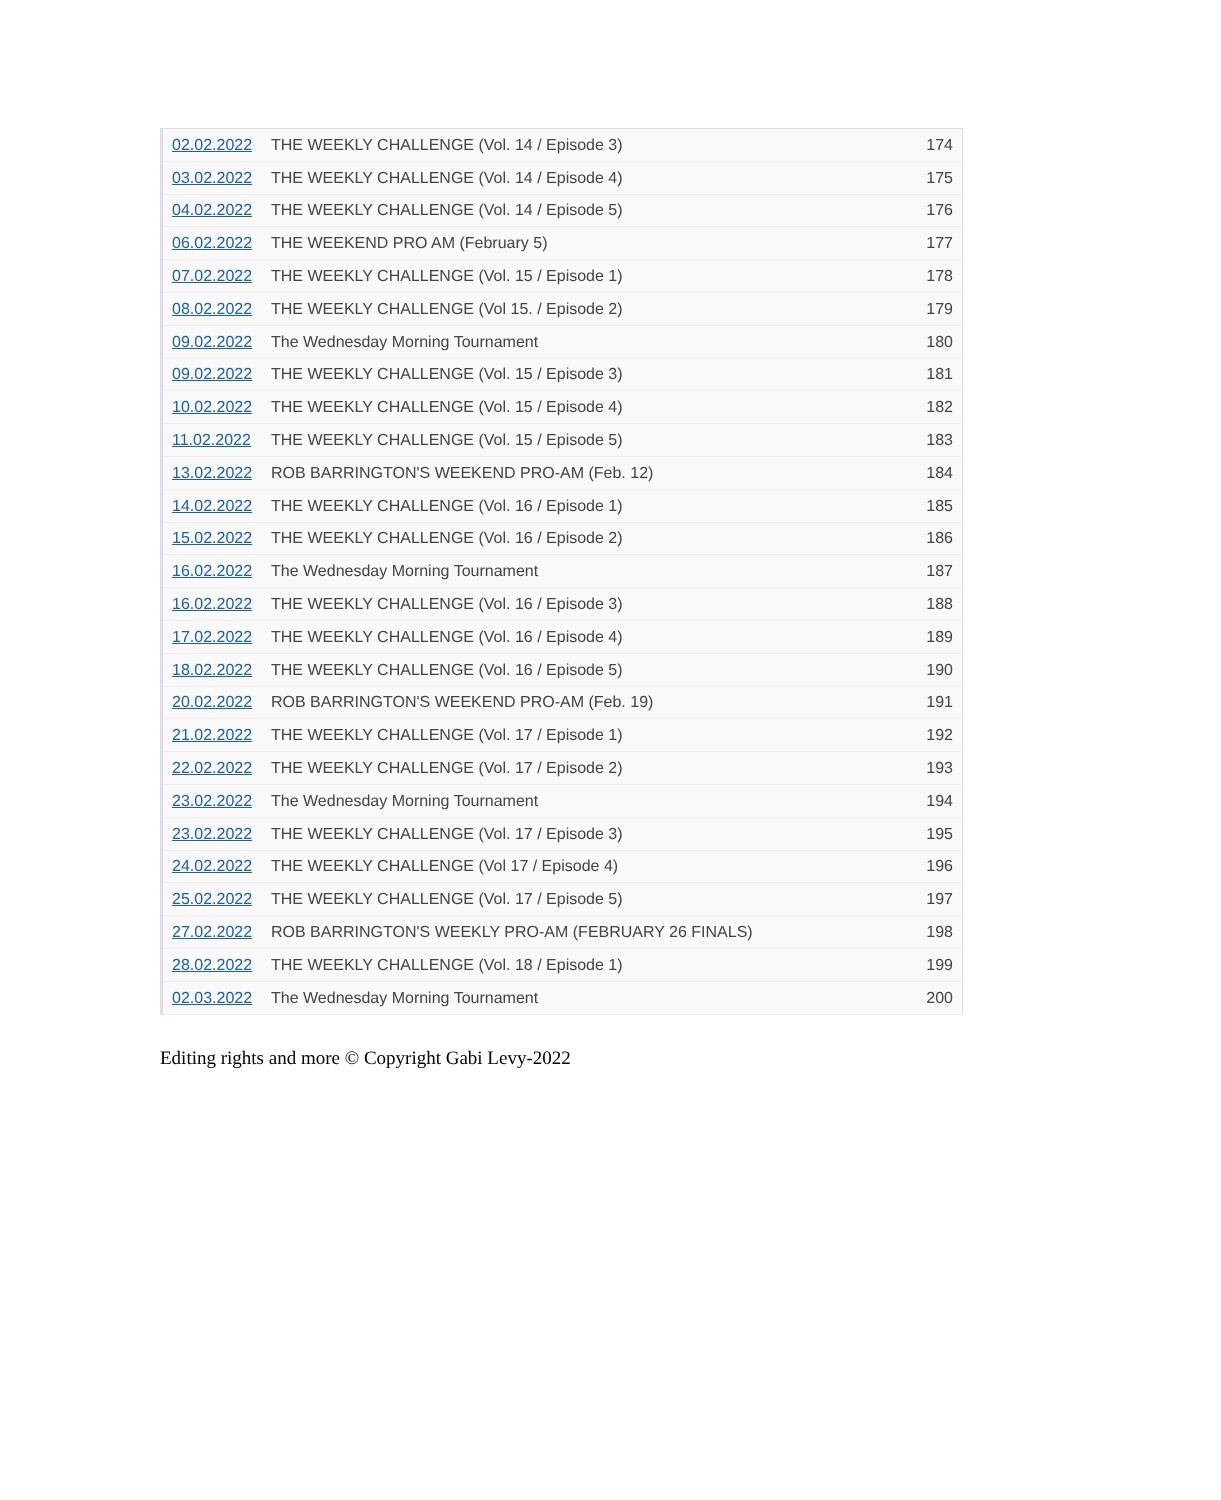| 02.02.2022 | THE WEEKLY CHALLENGE (Vol. 14 / Episode 3) | 174 |
| 03.02.2022 | THE WEEKLY CHALLENGE (Vol. 14 / Episode 4) | 175 |
| 04.02.2022 | THE WEEKLY CHALLENGE (Vol. 14 / Episode 5) | 176 |
| 06.02.2022 | THE WEEKEND PRO AM (February 5) | 177 |
| 07.02.2022 | THE WEEKLY CHALLENGE (Vol. 15 / Episode 1) | 178 |
| 08.02.2022 | THE WEEKLY CHALLENGE (Vol 15. / Episode 2) | 179 |
| 09.02.2022 | The Wednesday Morning Tournament | 180 |
| 09.02.2022 | THE WEEKLY CHALLENGE (Vol. 15 / Episode 3) | 181 |
| 10.02.2022 | THE WEEKLY CHALLENGE (Vol. 15 / Episode 4) | 182 |
| 11.02.2022 | THE WEEKLY CHALLENGE (Vol. 15 / Episode 5) | 183 |
| 13.02.2022 | ROB BARRINGTON'S WEEKEND PRO-AM (Feb. 12) | 184 |
| 14.02.2022 | THE WEEKLY CHALLENGE (Vol. 16 / Episode 1) | 185 |
| 15.02.2022 | THE WEEKLY CHALLENGE (Vol. 16 / Episode 2) | 186 |
| 16.02.2022 | The Wednesday Morning Tournament | 187 |
| 16.02.2022 | THE WEEKLY CHALLENGE (Vol. 16 / Episode 3) | 188 |
| 17.02.2022 | THE WEEKLY CHALLENGE (Vol. 16 / Episode 4) | 189 |
| 18.02.2022 | THE WEEKLY CHALLENGE (Vol. 16 / Episode 5) | 190 |
| 20.02.2022 | ROB BARRINGTON'S WEEKEND PRO-AM (Feb. 19) | 191 |
| 21.02.2022 | THE WEEKLY CHALLENGE (Vol. 17 / Episode 1) | 192 |
| 22.02.2022 | THE WEEKLY CHALLENGE (Vol. 17 / Episode 2) | 193 |
| 23.02.2022 | The Wednesday Morning Tournament | 194 |
| 23.02.2022 | THE WEEKLY CHALLENGE (Vol. 17 / Episode 3) | 195 |
| 24.02.2022 | THE WEEKLY CHALLENGE (Vol 17 / Episode 4) | 196 |
| 25.02.2022 | THE WEEKLY CHALLENGE (Vol. 17 / Episode 5) | 197 |
| 27.02.2022 | ROB BARRINGTON'S WEEKLY PRO-AM (FEBRUARY 26 FINALS) | 198 |
| 28.02.2022 | THE WEEKLY CHALLENGE (Vol. 18 / Episode 1) | 199 |
| 02.03.2022 | The Wednesday Morning Tournament | 200 |
Editing rights and more © Copyright Gabi Levy-2022